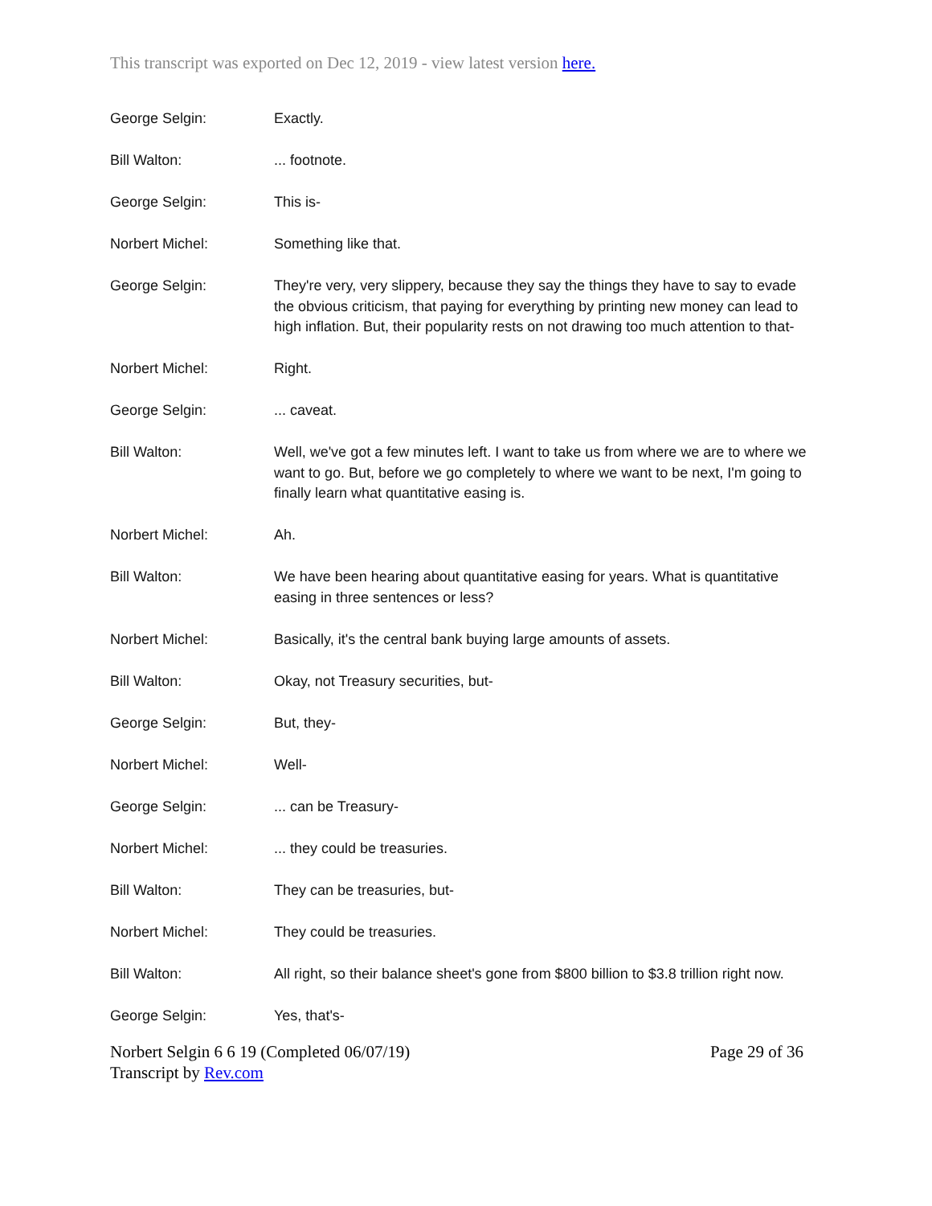This transcript was exported on Dec 12, 2019 - view latest version here.
George Selgin: Exactly.
Bill Walton: ... footnote.
George Selgin: This is-
Norbert Michel: Something like that.
George Selgin: They're very, very slippery, because they say the things they have to say to evade the obvious criticism, that paying for everything by printing new money can lead to high inflation. But, their popularity rests on not drawing too much attention to that-
Norbert Michel: Right.
George Selgin: ... caveat.
Bill Walton: Well, we've got a few minutes left. I want to take us from where we are to where we want to go. But, before we go completely to where we want to be next, I'm going to finally learn what quantitative easing is.
Norbert Michel: Ah.
Bill Walton: We have been hearing about quantitative easing for years. What is quantitative easing in three sentences or less?
Norbert Michel: Basically, it's the central bank buying large amounts of assets.
Bill Walton: Okay, not Treasury securities, but-
George Selgin: But, they-
Norbert Michel: Well-
George Selgin: ... can be Treasury-
Norbert Michel: ... they could be treasuries.
Bill Walton: They can be treasuries, but-
Norbert Michel: They could be treasuries.
Bill Walton: All right, so their balance sheet's gone from $800 billion to $3.8 trillion right now.
George Selgin: Yes, that's-
Norbert Selgin 6 6 19 (Completed 06/07/19)
Transcript by Rev.com
Page 29 of 36